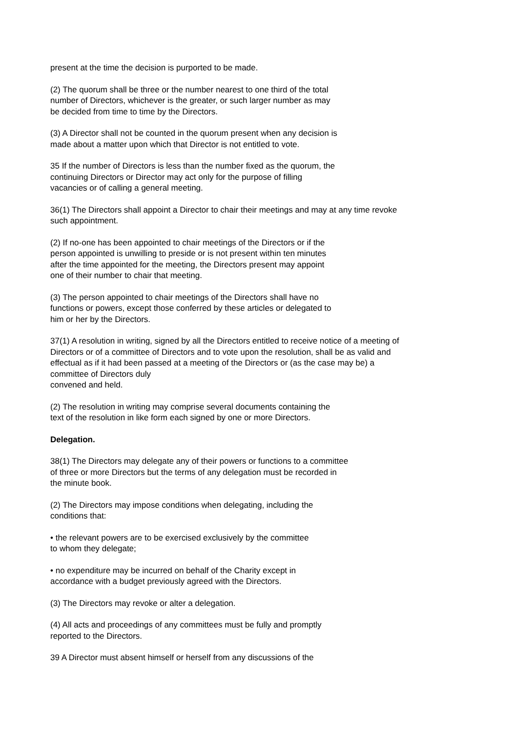present at the time the decision is purported to be made.
(2) The quorum shall be three or the number nearest to one third of the total
number of Directors, whichever is the greater, or such larger number as may
be decided from time to time by the Directors.
(3) A Director shall not be counted in the quorum present when any decision is
made about a matter upon which that Director is not entitled to vote.
35 If the number of Directors is less than the number fixed as the quorum, the
continuing Directors or Director may act only for the purpose of filling
vacancies or of calling a general meeting.
36(1) The Directors shall appoint a Director to chair their meetings and may at any time revoke
such appointment.
(2) If no-one has been appointed to chair meetings of the Directors or if the
person appointed is unwilling to preside or is not present within ten minutes
after the time appointed for the meeting, the Directors present may appoint
one of their number to chair that meeting.
(3) The person appointed to chair meetings of the Directors shall have no
functions or powers, except those conferred by these articles or delegated to
him or her by the Directors.
37(1) A resolution in writing, signed by all the Directors entitled to receive notice of a meeting of
Directors or of a committee of Directors and to vote upon the resolution, shall be as valid and
effectual as if it had been passed at a meeting of the Directors or (as the case may be) a
committee of Directors duly
convened and held.
(2) The resolution in writing may comprise several documents containing the
text of the resolution in like form each signed by one or more Directors.
Delegation.
38(1) The Directors may delegate any of their powers or functions to a committee
of three or more Directors but the terms of any delegation must be recorded in
the minute book.
(2) The Directors may impose conditions when delegating, including the
conditions that:
• the relevant powers are to be exercised exclusively by the committee
to whom they delegate;
• no expenditure may be incurred on behalf of the Charity except in
accordance with a budget previously agreed with the Directors.
(3) The Directors may revoke or alter a delegation.
(4) All acts and proceedings of any committees must be fully and promptly
reported to the Directors.
39 A Director must absent himself or herself from any discussions of the